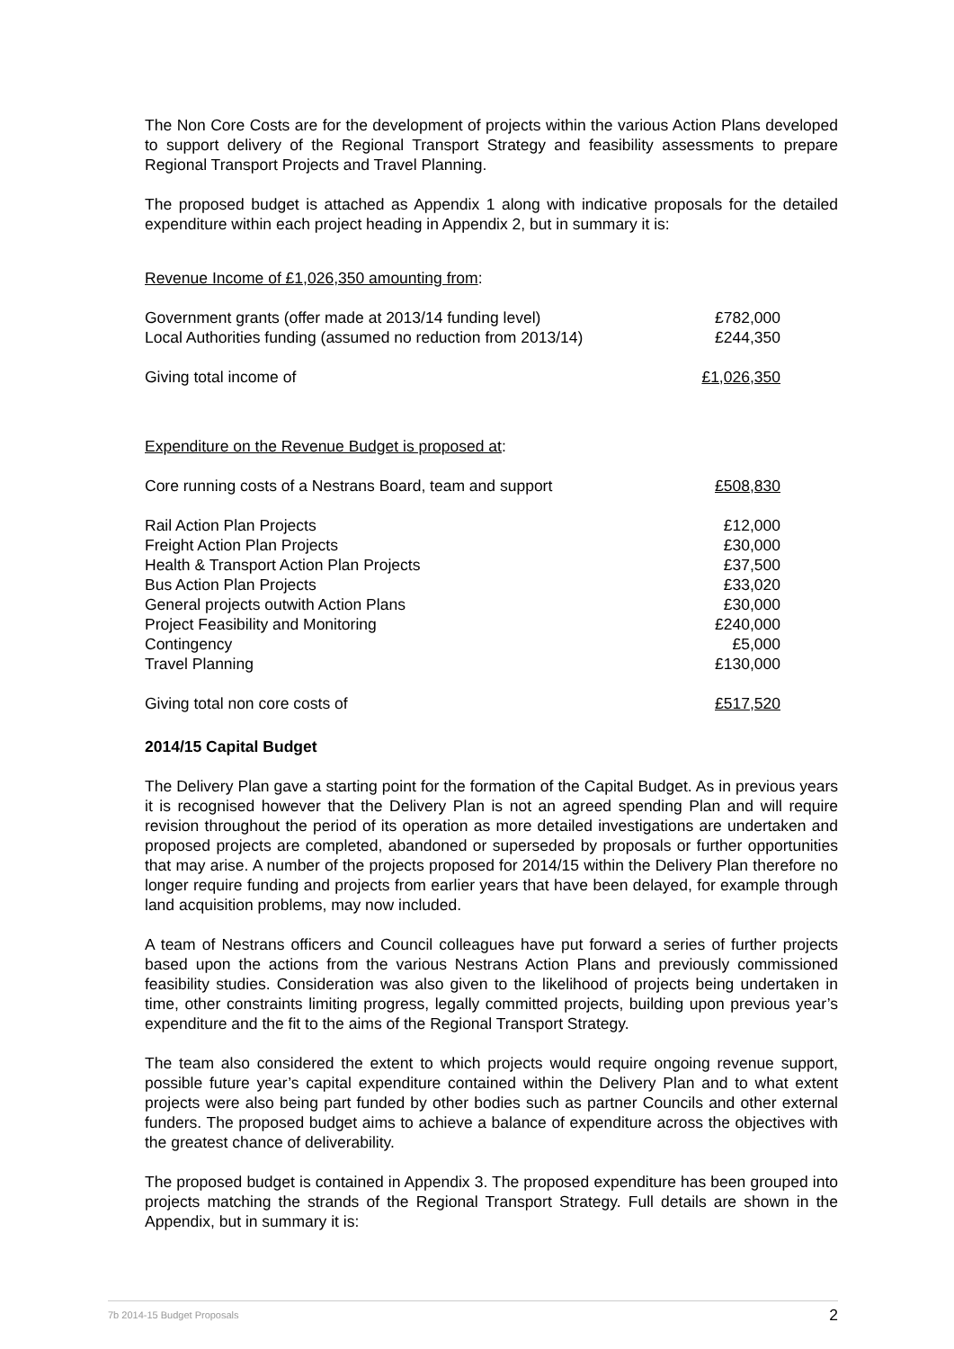The Non Core Costs are for the development of projects within the various Action Plans developed to support delivery of the Regional Transport Strategy and feasibility assessments to prepare Regional Transport Projects and Travel Planning.
The proposed budget is attached as Appendix 1 along with indicative proposals for the detailed expenditure within each project heading in Appendix 2, but in summary it is:
Revenue Income of £1,026,350 amounting from:
| Government grants (offer made at 2013/14 funding level) | £782,000 |
| Local Authorities funding (assumed no reduction from 2013/14) | £244,350 |
| Giving total income of | £1,026,350 |
Expenditure on the Revenue Budget is proposed at:
| Core running costs of a Nestrans Board, team and support | £508,830 |
| Rail Action Plan Projects | £12,000 |
| Freight Action Plan Projects | £30,000 |
| Health & Transport Action Plan Projects | £37,500 |
| Bus Action Plan Projects | £33,020 |
| General projects outwith Action Plans | £30,000 |
| Project Feasibility and Monitoring | £240,000 |
| Contingency | £5,000 |
| Travel Planning | £130,000 |
| Giving total non core costs of | £517,520 |
2014/15 Capital Budget
The Delivery Plan gave a starting point for the formation of the Capital Budget. As in previous years it is recognised however that the Delivery Plan is not an agreed spending Plan and will require revision throughout the period of its operation as more detailed investigations are undertaken and proposed projects are completed, abandoned or superseded by proposals or further opportunities that may arise. A number of the projects proposed for 2014/15 within the Delivery Plan therefore no longer require funding and projects from earlier years that have been delayed, for example through land acquisition problems, may now included.
A team of Nestrans officers and Council colleagues have put forward a series of further projects based upon the actions from the various Nestrans Action Plans and previously commissioned feasibility studies. Consideration was also given to the likelihood of projects being undertaken in time, other constraints limiting progress, legally committed projects, building upon previous year’s expenditure and the fit to the aims of the Regional Transport Strategy.
The team also considered the extent to which projects would require ongoing revenue support, possible future year’s capital expenditure contained within the Delivery Plan and to what extent projects were also being part funded by other bodies such as partner Councils and other external funders. The proposed budget aims to achieve a balance of expenditure across the objectives with the greatest chance of deliverability.
The proposed budget is contained in Appendix 3. The proposed expenditure has been grouped into projects matching the strands of the Regional Transport Strategy. Full details are shown in the Appendix, but in summary it is:
7b 2014-15 Budget Proposals 2